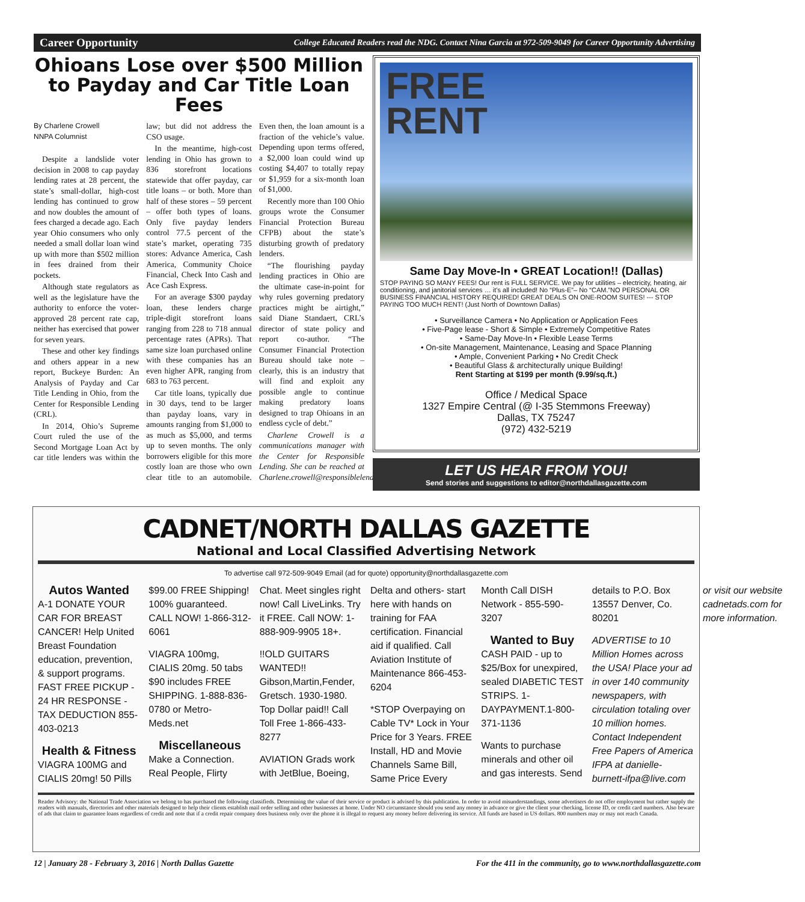Career Opportunity College Educated Readers read the NDG. Contact Nina Garcia at 972-509-9049 for Career Opportunity Advertising
Ohioans Lose over $500 Million to Payday and Car Title Loan Fees
By Charlene Crowell
NNPA Columnist
Despite a landslide voter decision in 2008 to cap payday lending rates at 28 percent, the state’s small-dollar, high-cost lending has continued to grow and now doubles the amount of fees charged a decade ago. Each year Ohio consumers who only needed a small dollar loan wind up with more than $502 million in fees drained from their pockets.
Although state regulators as well as the legislature have the authority to enforce the voter-approved 28 percent rate cap, neither has exercised that power for seven years.
These and other key findings and others appear in a new report, Buckeye Burden: An Analysis of Payday and Car Title Lending in Ohio, from the Center for Responsible Lending (CRL).
In 2014, Ohio’s Supreme Court ruled the use of the Second Mortgage Loan Act by car title lenders was within the law; but did not address the CSO usage.
In the meantime, high-cost lending in Ohio has grown to 836 storefront locations statewide that offer payday, car title loans – or both. More than half of these stores – 59 percent – offer both types of loans. Only five payday lenders control 77.5 percent of the state’s market, operating 735 stores: Advance America, Cash America, Community Choice Financial, Check Into Cash and Ace Cash Express.
For an average $300 payday loan, these lenders charge triple-digit storefront loans ranging from 228 to 718 annual percentage rates (APRs). That same size loan purchased online with these companies has an even higher APR, ranging from 683 to 763 percent.
Car title loans, typically due in 30 days, tend to be larger than payday loans, vary in amounts ranging from $1,000 to as much as $5,000, and terms up to seven months. The only borrowers eligible for this more costly loan are those who own clear title to an automobile. Even then, the loan amount is a fraction of the vehicle’s value. Depending upon terms offered, a $2,000 loan could wind up costing $4,407 to totally repay or $1,959 for a six-month loan of $1,000.
Recently more than 100 Ohio groups wrote the Consumer Financial Protection Bureau CFPB) about the state’s disturbing growth of predatory lenders.
“The flourishing payday lending practices in Ohio are the ultimate case-in-point for why rules governing predatory practices might be airtight,” said Diane Standaert, CRL’s director of state policy and report co-author. “The Consumer Financial Protection Bureau should take note – clearly, this is an industry that will find and exploit any possible angle to continue making predatory loans designed to trap Ohioans in an endless cycle of debt.”
Charlene Crowell is a communications manager with the Center for Responsible Lending. She can be reached at Charlene.crowell@responsiblelending.org.
FREE
RENT
Same Day Move-In • GREAT Location!! (Dallas)
STOP PAYING SO MANY FEES! Our rent is FULL SERVICE. We pay for utilities – electricity, heating, air conditioning, and janitorial services … it’s all included! No “Plus-E”– No “CAM.”NO PERSONAL OR BUSINESS FINANCIAL HISTORY REQUIRED! GREAT DEALS ON ONE-ROOM SUITES! --- STOP PAYING TOO MUCH RENT! (Just North of Downtown Dallas)
• Surveillance Camera • No Application or Application Fees
• Five-Page lease - Short & Simple • Extremely Competitive Rates
• Same-Day Move-In • Flexible Lease Terms
• On-site Management, Maintenance, Leasing and Space Planning
• Ample, Convenient Parking • No Credit Check
• Beautiful Glass & architecturally unique Building!
Rent Starting at $199 per month (9.99/sq.ft.)
Office / Medical Space
1327 Empire Central (@ I-35 Stemmons Freeway)
Dallas, TX 75247
(972) 432-5219
LET US HEAR FROM YOU!
Send stories and suggestions to editor@northdallasgazette.com
CADNET/NORTH DALLAS GAZETTE
National and Local Classified Advertising Network
To advertise call 972-509-9049 Email (ad for quote) opportunity@northdallasgazette.com
Autos Wanted
A-1 DONATE YOUR CAR FOR BREAST CANCER! Help United Breast Foundation education, prevention, & support programs. FAST FREE PICKUP - 24 HR RESPONSE - TAX DEDUCTION 855-403-0213
Health & Fitness
VIAGRA 100MG and CIALIS 20mg! 50 Pills $99.00 FREE Shipping! 100% guaranteed. CALL NOW! 1-866-312-6061
VIAGRA 100mg, CIALIS 20mg. 50 tabs $90 includes FREE SHIPPING. 1-888-836-0780 or Metro-Meds.net
Miscellaneous
Make a Connection. Real People, Flirty Chat. Meet singles right now! Call LiveLinks. Try it FREE. Call NOW: 1-888-909-9905 18+.
!!OLD GUITARS WANTED!! Gibson,Martin,Fender, Gretsch. 1930-1980. Top Dollar paid!! Call Toll Free 1-866-433-8277
AVIATION Grads work with JetBlue, Boeing, Delta and others- start here with hands on training for FAA certification. Financial aid if qualified. Call Aviation Institute of Maintenance 866-453-6204
*STOP Overpaying on Cable TV* Lock in Your Price for 3 Years. FREE Install, HD and Movie Channels Same Bill, Same Price Every Month Call DISH Network - 855-590-3207
Wanted to Buy
CASH PAID - up to $25/Box for unexpired, sealed DIABETIC TEST STRIPS. 1-DAYPAYMENT.1-800-371-1136
Wants to purchase minerals and other oil and gas interests. Send details to P.O. Box 13557 Denver, Co. 80201
ADVERTISE to 10 Million Homes across the USA! Place your ad in over 140 community newspapers, with circulation totaling over 10 million homes. Contact Independent Free Papers of America IFPA at danielle-burnett-ifpa@live.com or visit our website cadnetads.com for more information.
Reader Advisory: the National Trade Association we belong to has purchased the following classifieds. Determining the value of their service or product is advised by this publication. In order to avoid misunderstandings, some advertisers do not offer employment but rather supply the readers with manuals, directories and other materials designed to help their clients establish mail order selling and other businesses at home. Under NO circumstance should you send any money in advance or give the client your checking, license ID, or credit card numbers. Also beware of ads that claim to guarantee loans regardless of credit and note that if a credit repair company does business only over the phone it is illegal to request any money before delivering its service. All funds are based in US dollars. 800 numbers may or may not reach Canada.
12 | January 28 - February 3, 2016 | North Dallas Gazette For the 411 in the community, go to www.northdallasgazette.com